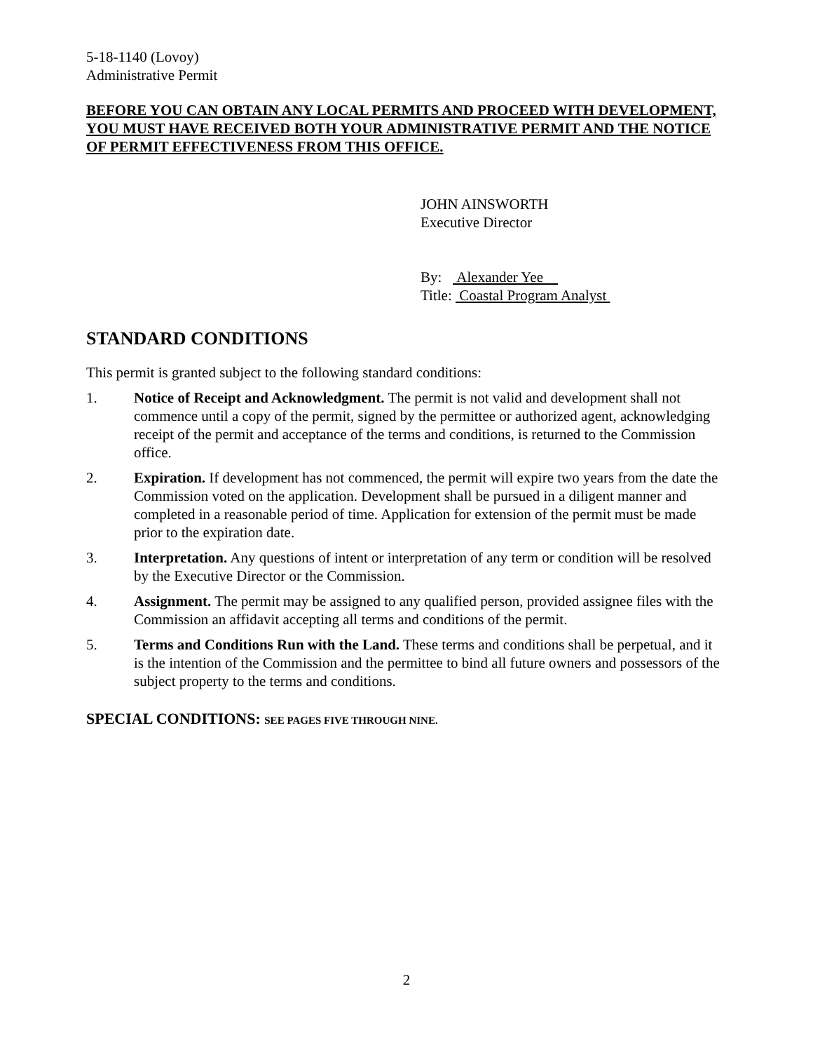5-18-1140 (Lovoy)
Administrative Permit
BEFORE YOU CAN OBTAIN ANY LOCAL PERMITS AND PROCEED WITH DEVELOPMENT, YOU MUST HAVE RECEIVED BOTH YOUR ADMINISTRATIVE PERMIT AND THE NOTICE OF PERMIT EFFECTIVENESS FROM THIS OFFICE.
JOHN AINSWORTH
Executive Director
By: Alexander Yee
Title: Coastal Program Analyst
STANDARD CONDITIONS
This permit is granted subject to the following standard conditions:
1. Notice of Receipt and Acknowledgment. The permit is not valid and development shall not commence until a copy of the permit, signed by the permittee or authorized agent, acknowledging receipt of the permit and acceptance of the terms and conditions, is returned to the Commission office.
2. Expiration. If development has not commenced, the permit will expire two years from the date the Commission voted on the application. Development shall be pursued in a diligent manner and completed in a reasonable period of time. Application for extension of the permit must be made prior to the expiration date.
3. Interpretation. Any questions of intent or interpretation of any term or condition will be resolved by the Executive Director or the Commission.
4. Assignment. The permit may be assigned to any qualified person, provided assignee files with the Commission an affidavit accepting all terms and conditions of the permit.
5. Terms and Conditions Run with the Land. These terms and conditions shall be perpetual, and it is the intention of the Commission and the permittee to bind all future owners and possessors of the subject property to the terms and conditions.
SPECIAL CONDITIONS: SEE PAGES FIVE THROUGH NINE.
2